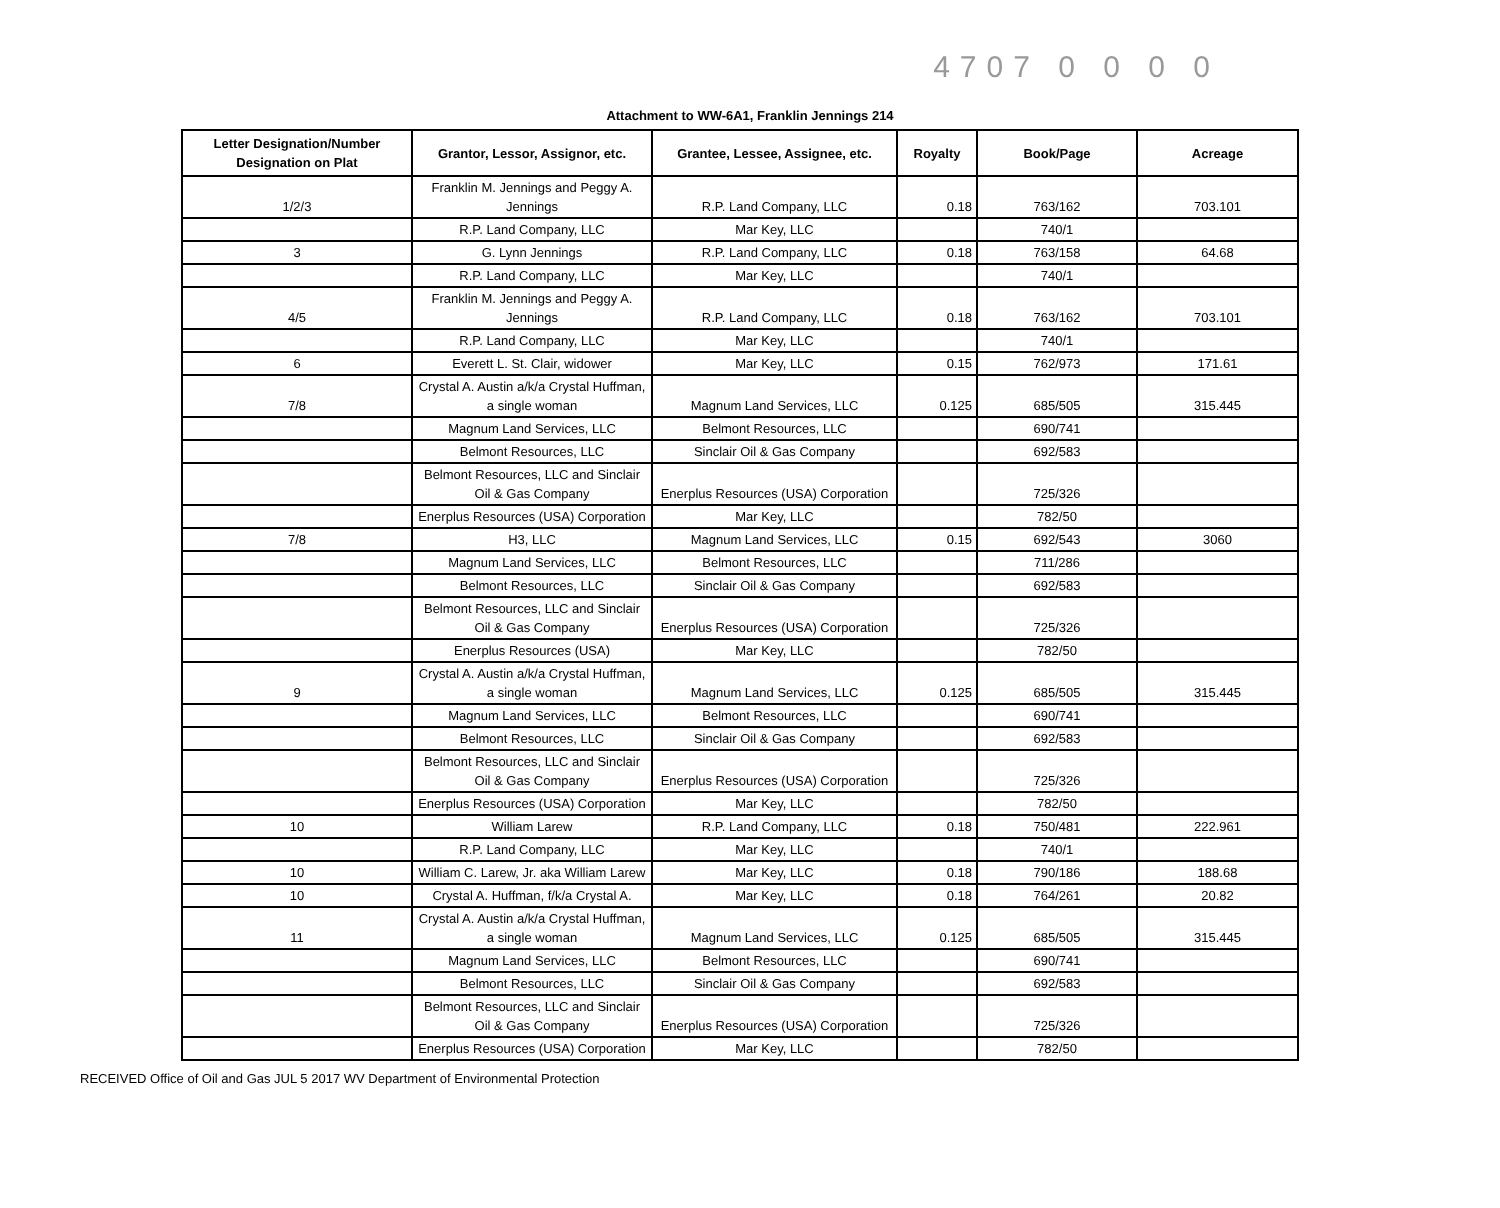4707 0 0 0 0
Attachment to WW-6A1, Franklin Jennings 214
| Letter Designation/Number Designation on Plat | Grantor, Lessor, Assignor, etc. | Grantee, Lessee, Assignee, etc. | Royalty | Book/Page | Acreage |
| --- | --- | --- | --- | --- | --- |
| 1/2/3 | Franklin M. Jennings and Peggy A. Jennings | R.P. Land Company, LLC | 0.18 | 763/162 | 703.101 |
| | R.P. Land Company, LLC | Mar Key, LLC | | 740/1 | |
| 3 | G. Lynn Jennings | R.P. Land Company, LLC | 0.18 | 763/158 | 64.68 |
| | R.P. Land Company, LLC | Mar Key, LLC | | 740/1 | |
| 4/5 | Franklin M. Jennings and Peggy A. Jennings | R.P. Land Company, LLC | 0.18 | 763/162 | 703.101 |
| | R.P. Land Company, LLC | Mar Key, LLC | | 740/1 | |
| 6 | Everett L. St. Clair, widower | Mar Key, LLC | 0.15 | 762/973 | 171.61 |
| 7/8 | Crystal A. Austin a/k/a Crystal Huffman, a single woman | Magnum Land Services, LLC | 0.125 | 685/505 | 315.445 |
| | Magnum Land Services, LLC | Belmont Resources, LLC | | 690/741 | |
| | Belmont Resources, LLC | Sinclair Oil & Gas Company | | 692/583 | |
| | Belmont Resources, LLC and Sinclair Oil & Gas Company | Enerplus Resources (USA) Corporation | | 725/326 | |
| | Enerplus Resources (USA) Corporation | Mar Key, LLC | | 782/50 | |
| 7/8 | H3, LLC | Magnum Land Services, LLC | 0.15 | 692/543 | 3060 |
| | Magnum Land Services, LLC | Belmont Resources, LLC | | 711/286 | |
| | Belmont Resources, LLC | Sinclair Oil & Gas Company | | 692/583 | |
| | Belmont Resources, LLC and Sinclair Oil & Gas Company | Enerplus Resources (USA) Corporation | | 725/326 | |
| | Enerplus Resources (USA) | Mar Key, LLC | | 782/50 | |
| 9 | Crystal A. Austin a/k/a Crystal Huffman, a single woman | Magnum Land Services, LLC | 0.125 | 685/505 | 315.445 |
| | Magnum Land Services, LLC | Belmont Resources, LLC | | 690/741 | |
| | Belmont Resources, LLC | Sinclair Oil & Gas Company | | 692/583 | |
| | Belmont Resources, LLC and Sinclair Oil & Gas Company | Enerplus Resources (USA) Corporation | | 725/326 | |
| | Enerplus Resources (USA) Corporation | Mar Key, LLC | | 782/50 | |
| 10 | William Larew | R.P. Land Company, LLC | 0.18 | 750/481 | 222.961 |
| | R.P. Land Company, LLC | Mar Key, LLC | | 740/1 | |
| 10 | William C. Larew, Jr. aka William Larew | Mar Key, LLC | 0.18 | 790/186 | 188.68 |
| 10 | Crystal A. Huffman, f/k/a Crystal A. | Mar Key, LLC | 0.18 | 764/261 | 20.82 |
| 11 | Crystal A. Austin a/k/a Crystal Huffman, a single woman | Magnum Land Services, LLC | 0.125 | 685/505 | 315.445 |
| | Magnum Land Services, LLC | Belmont Resources, LLC | | 690/741 | |
| | Belmont Resources, LLC | Sinclair Oil & Gas Company | | 692/583 | |
| | Belmont Resources, LLC and Sinclair Oil & Gas Company | Enerplus Resources (USA) Corporation | | 725/326 | |
| | Enerplus Resources (USA) Corporation | Mar Key, LLC | | 782/50 | |
RECEIVED Office of Oil and Gas JUL 5 2017 WV Department of Environmental Protection